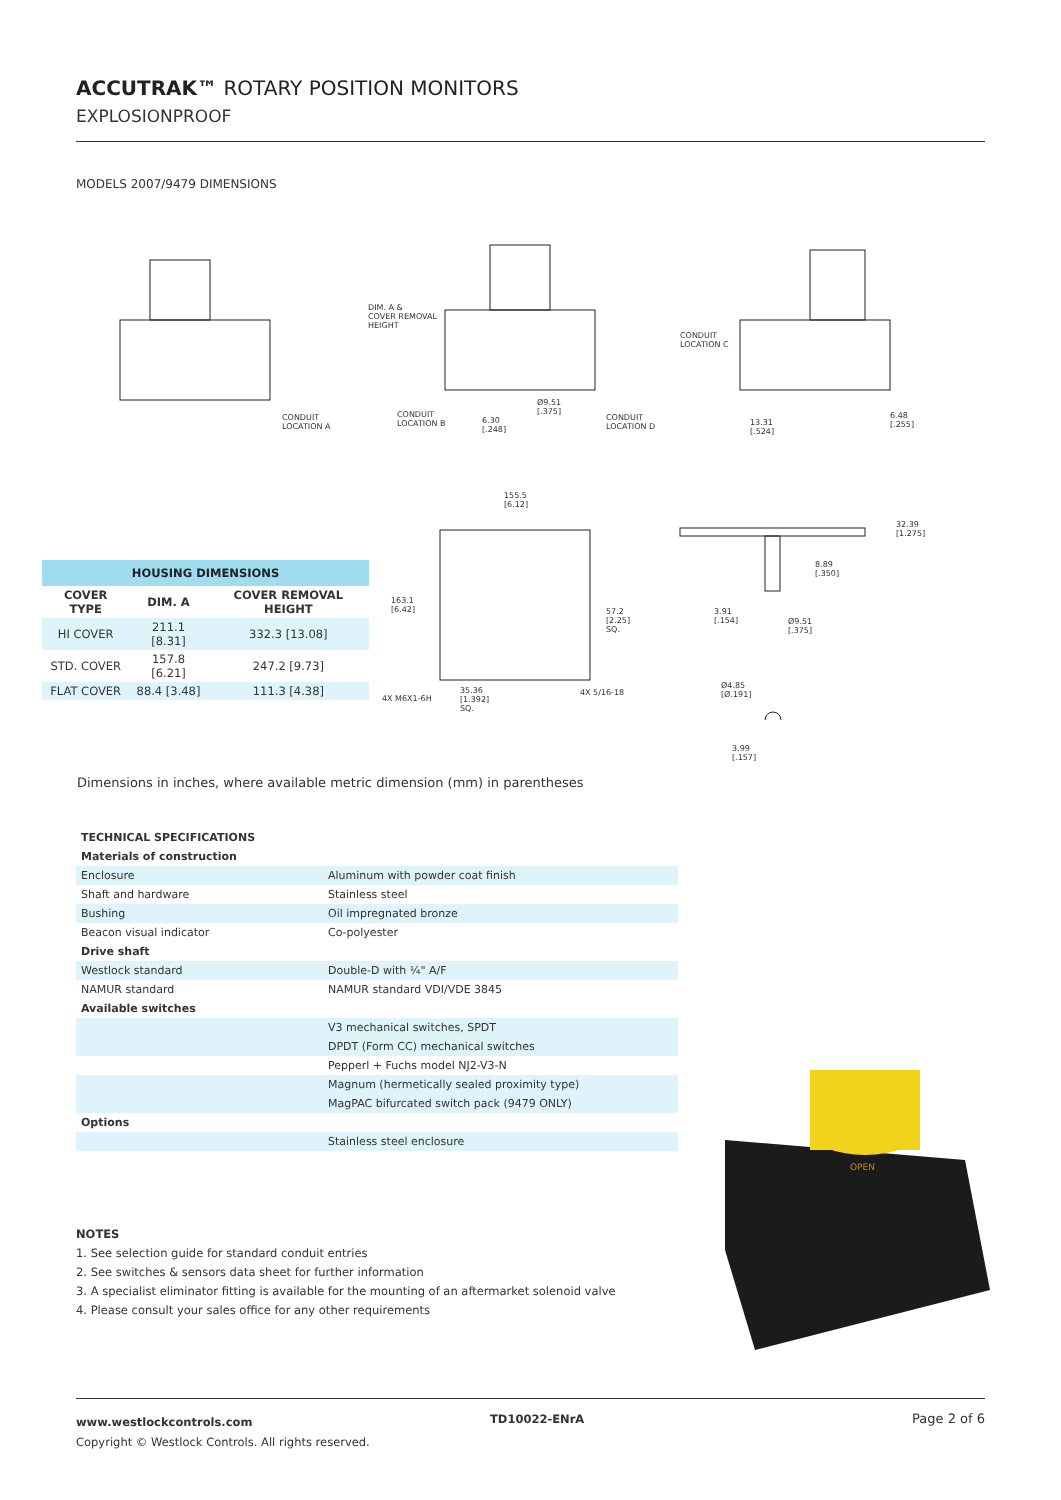ACCUTRAK™ ROTARY POSITION MONITORS
EXPLOSIONPROOF
MODELS 2007/9479 DIMENSIONS
CONDUIT
LOCATION A
DIM. A &
COVER REMOVAL
HEIGHT
CONDUIT
LOCATION B
6.30
[.248]
Ø9.51
[.375]
CONDUIT
LOCATION D
CONDUIT
LOCATION C
13.31
[.524]
6.48
[.255]
155.5
[6.12]
163.1
[6.42]
57.2
[2.25]
SQ.
4X M6X1-6H
35.36
[1.392]
SQ.
4X 5/16-18
32.39
[1.275]
8.89
[.350]
3.91
[.154]
Ø9.51
[.375]
Ø4.85
[Ø.191]
3.99
[.157]
| HOUSING DIMENSIONS | | |
| --- | --- | --- |
| COVER TYPE | DIM. A | COVER REMOVAL HEIGHT |
| HI COVER | 211.1 [8.31] | 332.3 [13.08] |
| STD. COVER | 157.8 [6.21] | 247.2 [9.73] |
| FLAT COVER | 88.4 [3.48] | 111.3 [4.38] |
Dimensions in inches, where available metric dimension (mm) in parentheses
| TECHNICAL SPECIFICATIONS | |
| Materials of construction | |
| Enclosure | Aluminum with powder coat finish |
| Shaft and hardware | Stainless steel |
| Bushing | Oil impregnated bronze |
| Beacon visual indicator | Co-polyester |
| Drive shaft | |
| Westlock standard | Double-D with ¼" A/F |
| NAMUR standard | NAMUR standard VDI/VDE 3845 |
| Available switches | |
| | V3 mechanical switches, SPDT |
| | DPDT (Form CC) mechanical switches |
| | Pepperl + Fuchs model NJ2-V3-N |
| | Magnum (hermetically sealed proximity type) |
| | MagPAC bifurcated switch pack (9479 ONLY) |
| Options | |
| | Stainless steel enclosure |
NOTES
1. See selection guide for standard conduit entries
2. See switches & sensors data sheet for further information
3. A specialist eliminator fitting is available for the mounting of an aftermarket solenoid valve
4. Please consult your sales office for any other requirements
OPEN
www.westlockcontrols.com
Copyright © Westlock Controls. All rights reserved.
TD10022-ENrA Page 2 of 6